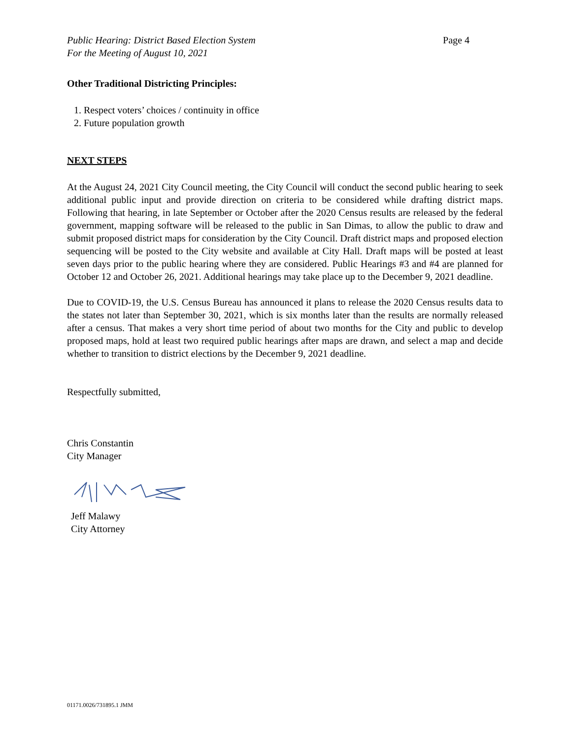Public Hearing: District Based Election System
For the Meeting of August 10, 2021
Page 4
Other Traditional Districting Principles:
1. Respect voters’ choices / continuity in office
2. Future population growth
NEXT STEPS
At the August 24, 2021 City Council meeting, the City Council will conduct the second public hearing to seek additional public input and provide direction on criteria to be considered while drafting district maps. Following that hearing, in late September or October after the 2020 Census results are released by the federal government, mapping software will be released to the public in San Dimas, to allow the public to draw and submit proposed district maps for consideration by the City Council. Draft district maps and proposed election sequencing will be posted to the City website and available at City Hall. Draft maps will be posted at least seven days prior to the public hearing where they are considered. Public Hearings #3 and #4 are planned for October 12 and October 26, 2021. Additional hearings may take place up to the December 9, 2021 deadline.
Due to COVID-19, the U.S. Census Bureau has announced it plans to release the 2020 Census results data to the states not later than September 30, 2021, which is six months later than the results are normally released after a census. That makes a very short time period of about two months for the City and public to develop proposed maps, hold at least two required public hearings after maps are drawn, and select a map and decide whether to transition to district elections by the December 9, 2021 deadline.
Respectfully submitted,
Chris Constantin
City Manager
Jeff Malawy
City Attorney
01171.0026/731895.1 JMM